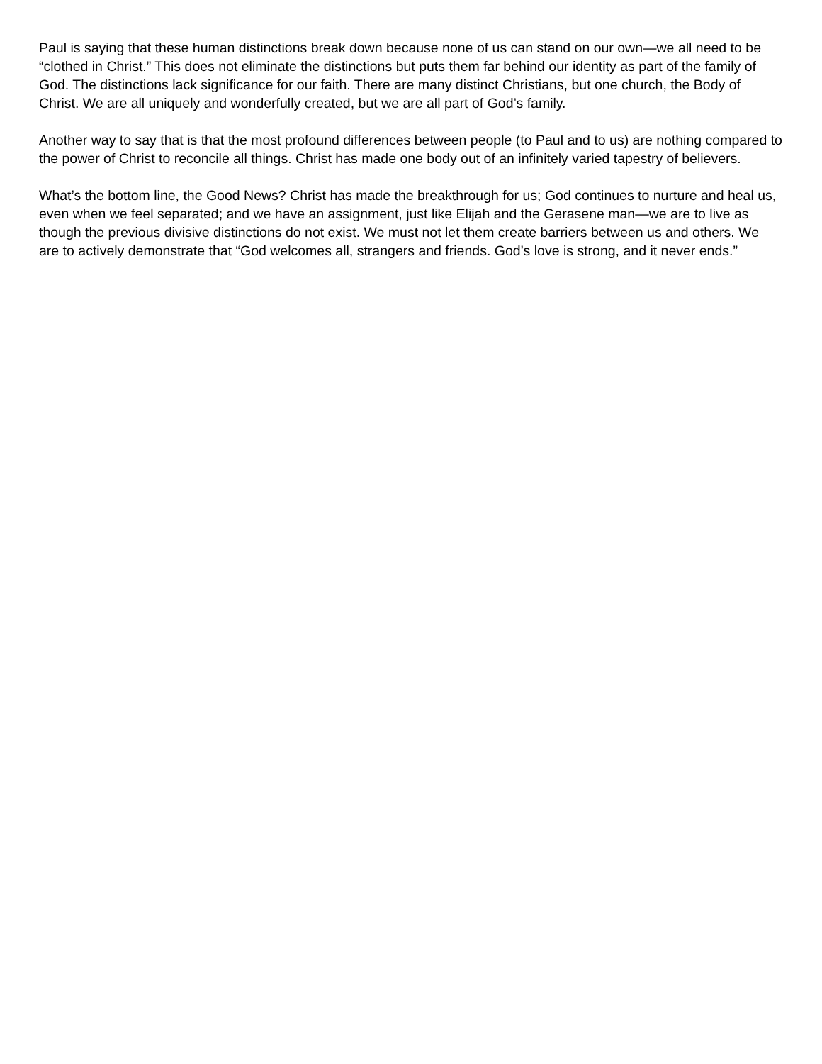Paul is saying that these human distinctions break down because none of us can stand on our own—we all need to be “clothed in Christ.” This does not eliminate the distinctions but puts them far behind our identity as part of the family of God. The distinctions lack significance for our faith. There are many distinct Christians, but one church, the Body of Christ. We are all uniquely and wonderfully created, but we are all part of God’s family.
Another way to say that is that the most profound differences between people (to Paul and to us) are nothing compared to the power of Christ to reconcile all things. Christ has made one body out of an infinitely varied tapestry of believers.
What’s the bottom line, the Good News? Christ has made the breakthrough for us; God continues to nurture and heal us, even when we feel separated; and we have an assignment, just like Elijah and the Gerasene man—we are to live as though the previous divisive distinctions do not exist. We must not let them create barriers between us and others. We are to actively demonstrate that “God welcomes all, strangers and friends. God’s love is strong, and it never ends.”